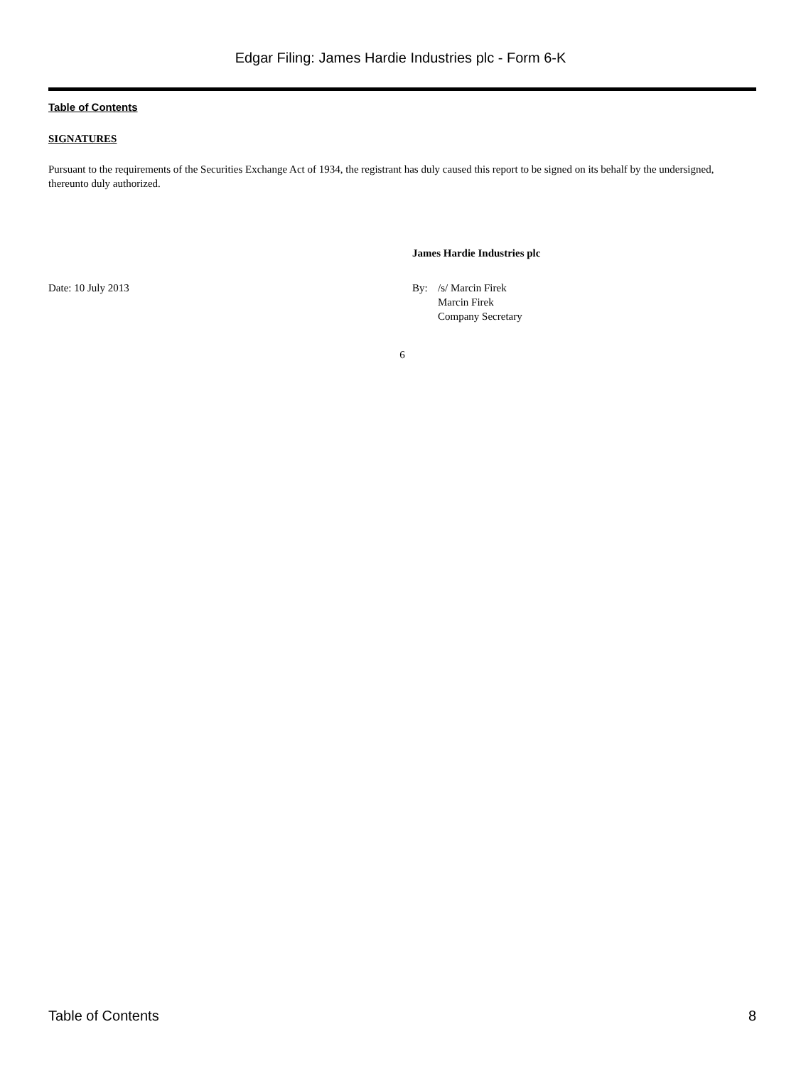Edgar Filing: James Hardie Industries plc - Form 6-K
Table of Contents
SIGNATURES
Pursuant to the requirements of the Securities Exchange Act of 1934, the registrant has duly caused this report to be signed on its behalf by the undersigned, thereunto duly authorized.
James Hardie Industries plc
Date: 10 July 2013 By: /s/ Marcin Firek
Marcin Firek
Company Secretary
6
Table of Contents 8